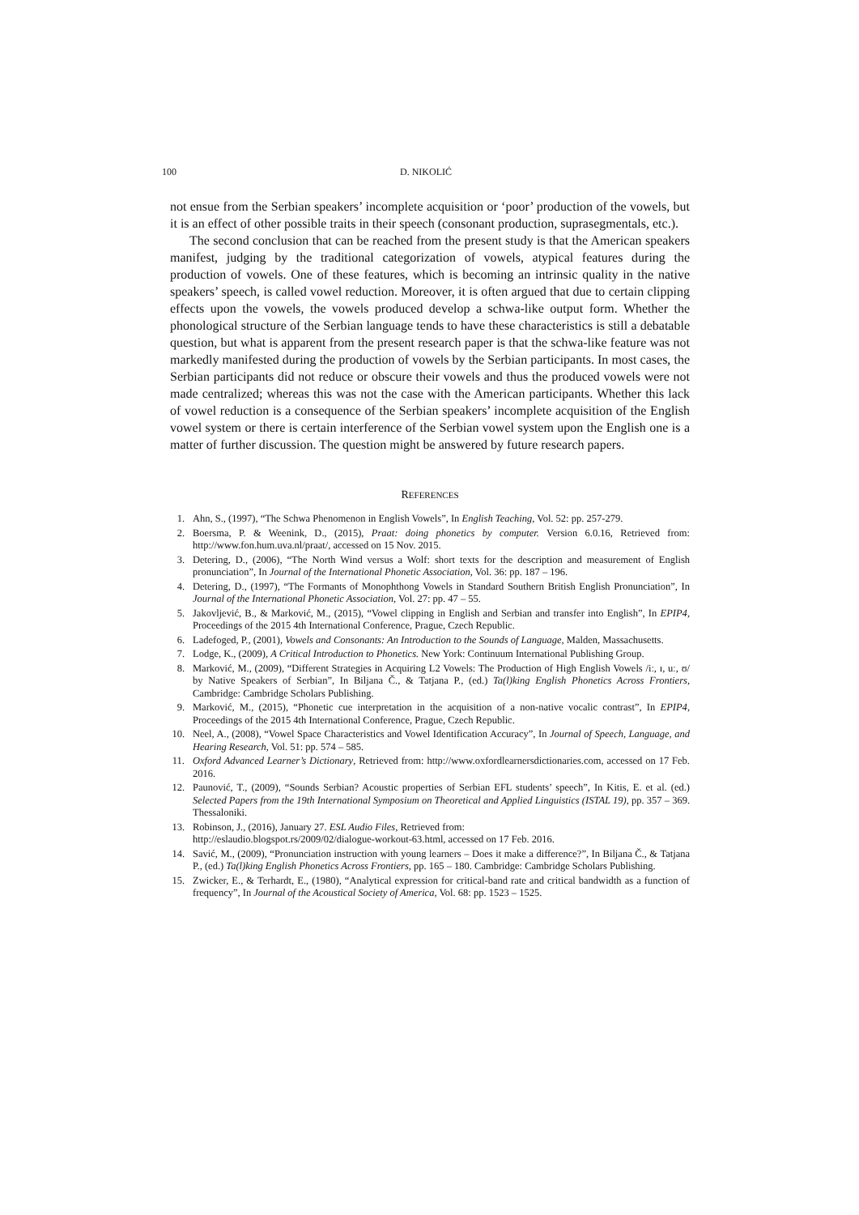100 D. NIKOLIĆ
not ensue from the Serbian speakers’ incomplete acquisition or ‘poor’ production of the vowels, but it is an effect of other possible traits in their speech (consonant production, suprasegmentals, etc.).
The second conclusion that can be reached from the present study is that the American speakers manifest, judging by the traditional categorization of vowels, atypical features during the production of vowels. One of these features, which is becoming an intrinsic quality in the native speakers’ speech, is called vowel reduction. Moreover, it is often argued that due to certain clipping effects upon the vowels, the vowels produced develop a schwa-like output form. Whether the phonological structure of the Serbian language tends to have these characteristics is still a debatable question, but what is apparent from the present research paper is that the schwa-like feature was not markedly manifested during the production of vowels by the Serbian participants. In most cases, the Serbian participants did not reduce or obscure their vowels and thus the produced vowels were not made centralized; whereas this was not the case with the American participants. Whether this lack of vowel reduction is a consequence of the Serbian speakers’ incomplete acquisition of the English vowel system or there is certain interference of the Serbian vowel system upon the English one is a matter of further discussion. The question might be answered by future research papers.
REFERENCES
1. Ahn, S., (1997), “The Schwa Phenomenon in English Vowels”, In English Teaching, Vol. 52: pp. 257-279.
2. Boersma, P. & Weenink, D., (2015), Praat: doing phonetics by computer. Version 6.0.16, Retrieved from: http://www.fon.hum.uva.nl/praat/, accessed on 15 Nov. 2015.
3. Detering, D., (2006), “The North Wind versus a Wolf: short texts for the description and measurement of English pronunciation”, In Journal of the International Phonetic Association, Vol. 36: pp. 187 – 196.
4. Detering, D., (1997), “The Formants of Monophthong Vowels in Standard Southern British English Pronunciation”, In Journal of the International Phonetic Association, Vol. 27: pp. 47 – 55.
5. Jakovljević, B., & Marković, M., (2015), “Vowel clipping in English and Serbian and transfer into English”, In EPIP4, Proceedings of the 2015 4th International Conference, Prague, Czech Republic.
6. Ladefoged, P., (2001), Vowels and Consonants: An Introduction to the Sounds of Language, Malden, Massachusetts.
7. Lodge, K., (2009), A Critical Introduction to Phonetics. New York: Continuum International Publishing Group.
8. Marković, M., (2009), “Different Strategies in Acquiring L2 Vowels: The Production of High English Vowels /iː, ɪ, uː, ʊ/ by Native Speakers of Serbian”, In Biljana Č., & Tatjana P., (ed.) Ta(l)king English Phonetics Across Frontiers, Cambridge: Cambridge Scholars Publishing.
9. Marković, M., (2015), “Phonetic cue interpretation in the acquisition of a non-native vocalic contrast”, In EPIP4, Proceedings of the 2015 4th International Conference, Prague, Czech Republic.
10. Neel, A., (2008), “Vowel Space Characteristics and Vowel Identification Accuracy”, In Journal of Speech, Language, and Hearing Research, Vol. 51: pp. 574 – 585.
11. Oxford Advanced Learner’s Dictionary, Retrieved from: http://www.oxfordlearnersdictionaries.com, accessed on 17 Feb. 2016.
12. Paunović, T., (2009), “Sounds Serbian? Acoustic properties of Serbian EFL students’ speech”, In Kitis, E. et al. (ed.) Selected Papers from the 19th International Symposium on Theoretical and Applied Linguistics (ISTAL 19), pp. 357 – 369. Thessaloniki.
13. Robinson, J., (2016), January 27. ESL Audio Files, Retrieved from:
http://eslaudio.blogspot.rs/2009/02/dialogue-workout-63.html, accessed on 17 Feb. 2016.
14. Savić, M., (2009), “Pronunciation instruction with young learners – Does it make a difference?”, In Biljana Č., & Tatjana P., (ed.) Ta(l)king English Phonetics Across Frontiers, pp. 165 – 180. Cambridge: Cambridge Scholars Publishing.
15. Zwicker, E., & Terhardt, E., (1980), “Analytical expression for critical-band rate and critical bandwidth as a function of frequency”, In Journal of the Acoustical Society of America, Vol. 68: pp. 1523 – 1525.